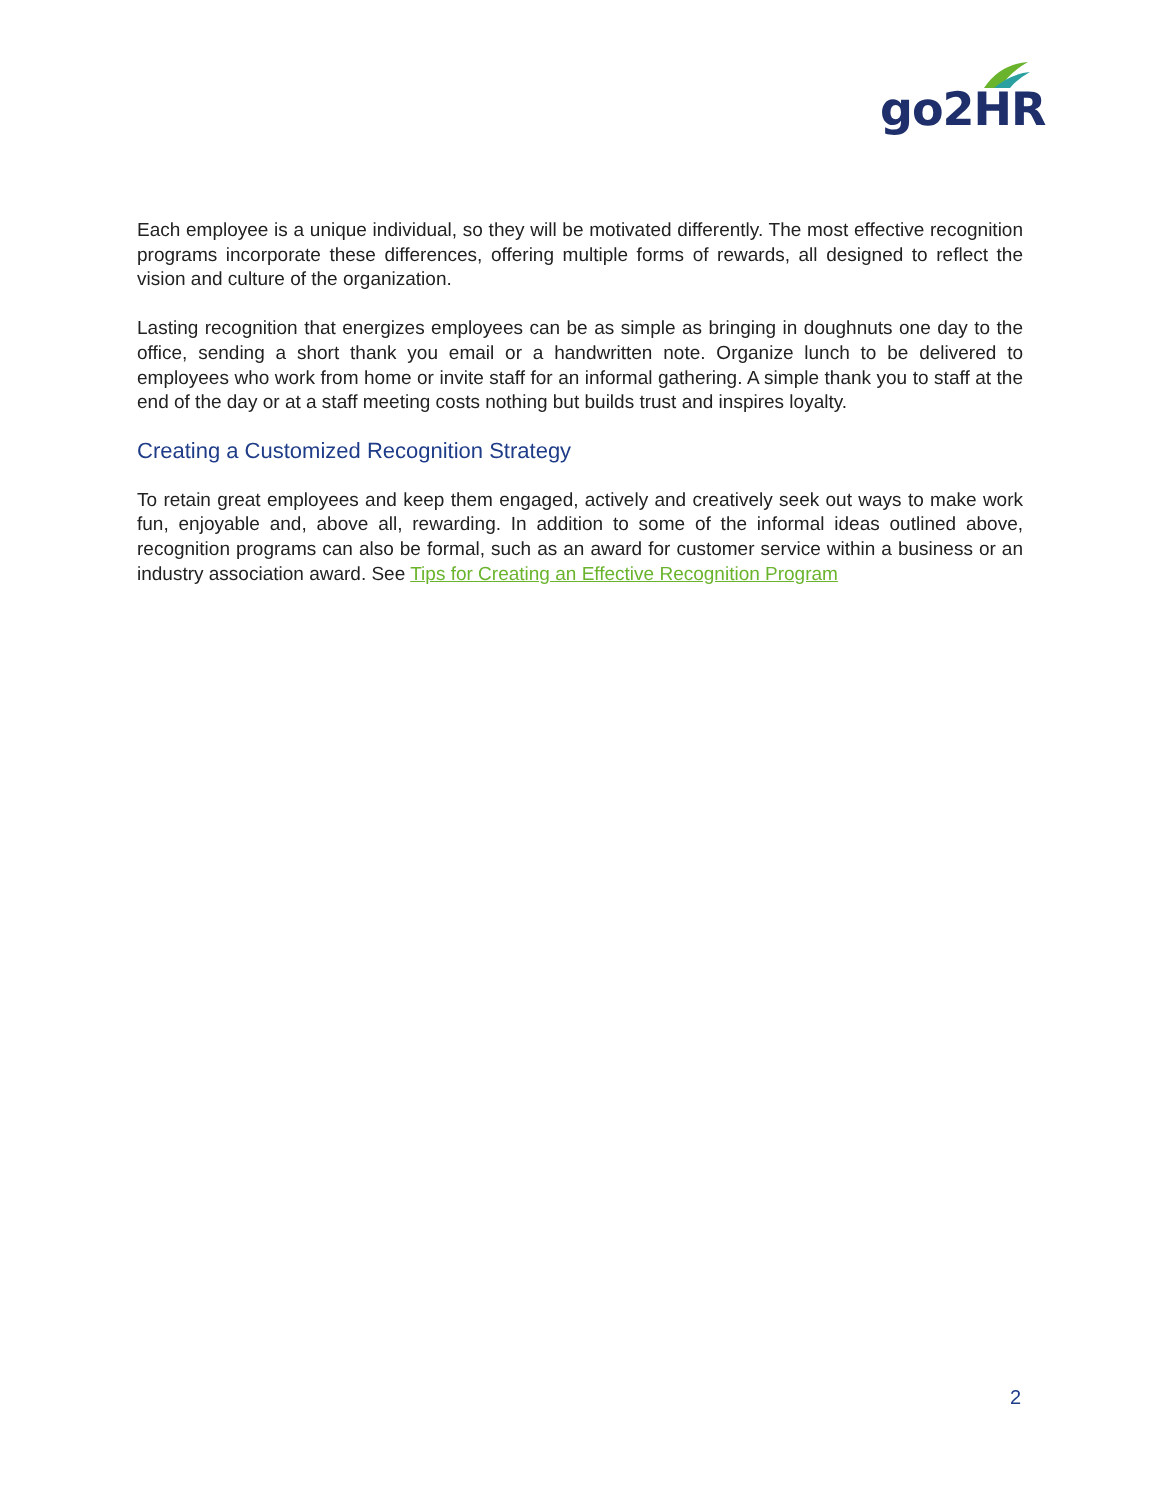go2HR
Each employee is a unique individual, so they will be motivated differently. The most effective recognition programs incorporate these differences, offering multiple forms of rewards, all designed to reflect the vision and culture of the organization.
Lasting recognition that energizes employees can be as simple as bringing in doughnuts one day to the office, sending a short thank you email or a handwritten note. Organize lunch to be delivered to employees who work from home or invite staff for an informal gathering. A simple thank you to staff at the end of the day or at a staff meeting costs nothing but builds trust and inspires loyalty.
Creating a Customized Recognition Strategy
To retain great employees and keep them engaged, actively and creatively seek out ways to make work fun, enjoyable and, above all, rewarding. In addition to some of the informal ideas outlined above, recognition programs can also be formal, such as an award for customer service within a business or an industry association award. See Tips for Creating an Effective Recognition Program
2